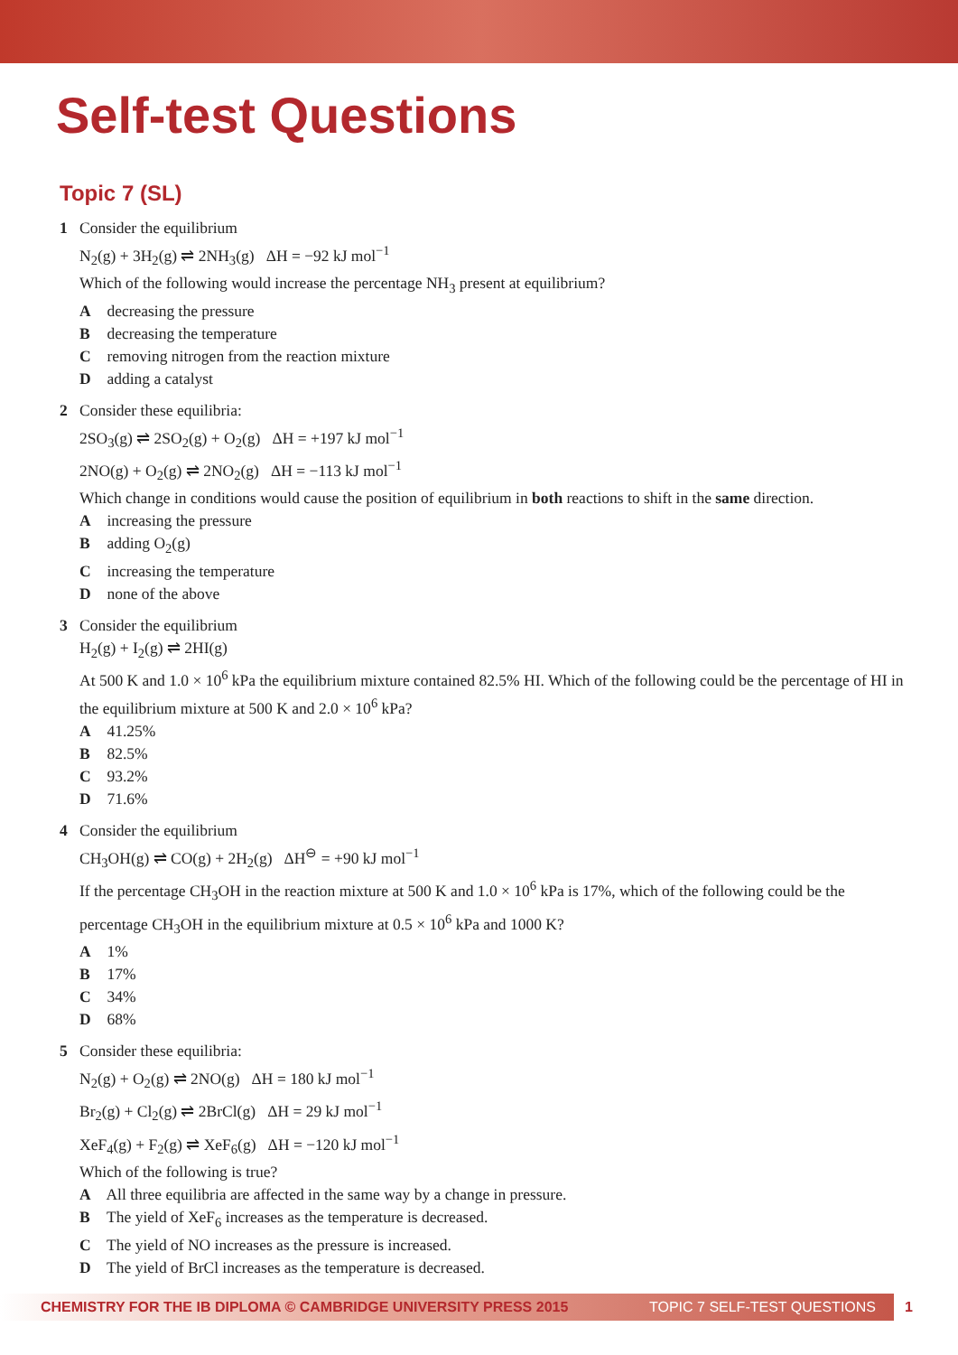Self-test Questions
Topic 7 (SL)
1 Consider the equilibrium
N<sub>2</sub>(g) + 3H<sub>2</sub>(g) ⇌ 2NH<sub>3</sub>(g) ΔH = −92 kJ mol<sup>−1</sup>
Which of the following would increase the percentage NH<sub>3</sub> present at equilibrium?
A decreasing the pressure
B decreasing the temperature
C removing nitrogen from the reaction mixture
D adding a catalyst
2 Consider these equilibria:
2SO<sub>3</sub>(g) ⇌ 2SO<sub>2</sub>(g) + O<sub>2</sub>(g) ΔH = +197 kJ mol<sup>−1</sup>
2NO(g) + O<sub>2</sub>(g) ⇌ 2NO<sub>2</sub>(g) ΔH = −113 kJ mol<sup>−1</sup>
Which change in conditions would cause the position of equilibrium in both reactions to shift in the same direction.
A increasing the pressure
B adding O<sub>2</sub>(g)
C increasing the temperature
D none of the above
3 Consider the equilibrium
H<sub>2</sub>(g) + I<sub>2</sub>(g) ⇌ 2HI(g)
At 500 K and 1.0 × 10<sup>6</sup> kPa the equilibrium mixture contained 82.5% HI. Which of the following could be the percentage of HI in the equilibrium mixture at 500 K and 2.0 × 10<sup>6</sup> kPa?
A 41.25%
B 82.5%
C 93.2%
D 71.6%
4 Consider the equilibrium
CH<sub>3</sub>OH(g) ⇌ CO(g) + 2H<sub>2</sub>(g) ΔH<sup>⊖</sup> = +90 kJ mol<sup>−1</sup>
If the percentage CH<sub>3</sub>OH in the reaction mixture at 500 K and 1.0 × 10<sup>6</sup> kPa is 17%, which of the following could be the percentage CH<sub>3</sub>OH in the equilibrium mixture at 0.5 × 10<sup>6</sup> kPa and 1000 K?
A 1%
B 17%
C 34%
D 68%
5 Consider these equilibria:
N<sub>2</sub>(g) + O<sub>2</sub>(g) ⇌ 2NO(g) ΔH = 180 kJ mol<sup>−1</sup>
Br<sub>2</sub>(g) + Cl<sub>2</sub>(g) ⇌ 2BrCl(g) ΔH = 29 kJ mol<sup>−1</sup>
XeF<sub>4</sub>(g) + F<sub>2</sub>(g) ⇌ XeF<sub>6</sub>(g) ΔH = −120 kJ mol<sup>−1</sup>
Which of the following is true?
A All three equilibria are affected in the same way by a change in pressure.
B The yield of XeF<sub>6</sub> increases as the temperature is decreased.
C The yield of NO increases as the pressure is increased.
D The yield of BrCl increases as the temperature is decreased.
CHEMISTRY FOR THE IB DIPLOMA © CAMBRIDGE UNIVERSITY PRESS 2015 TOPIC 7 SELF-TEST QUESTIONS 1